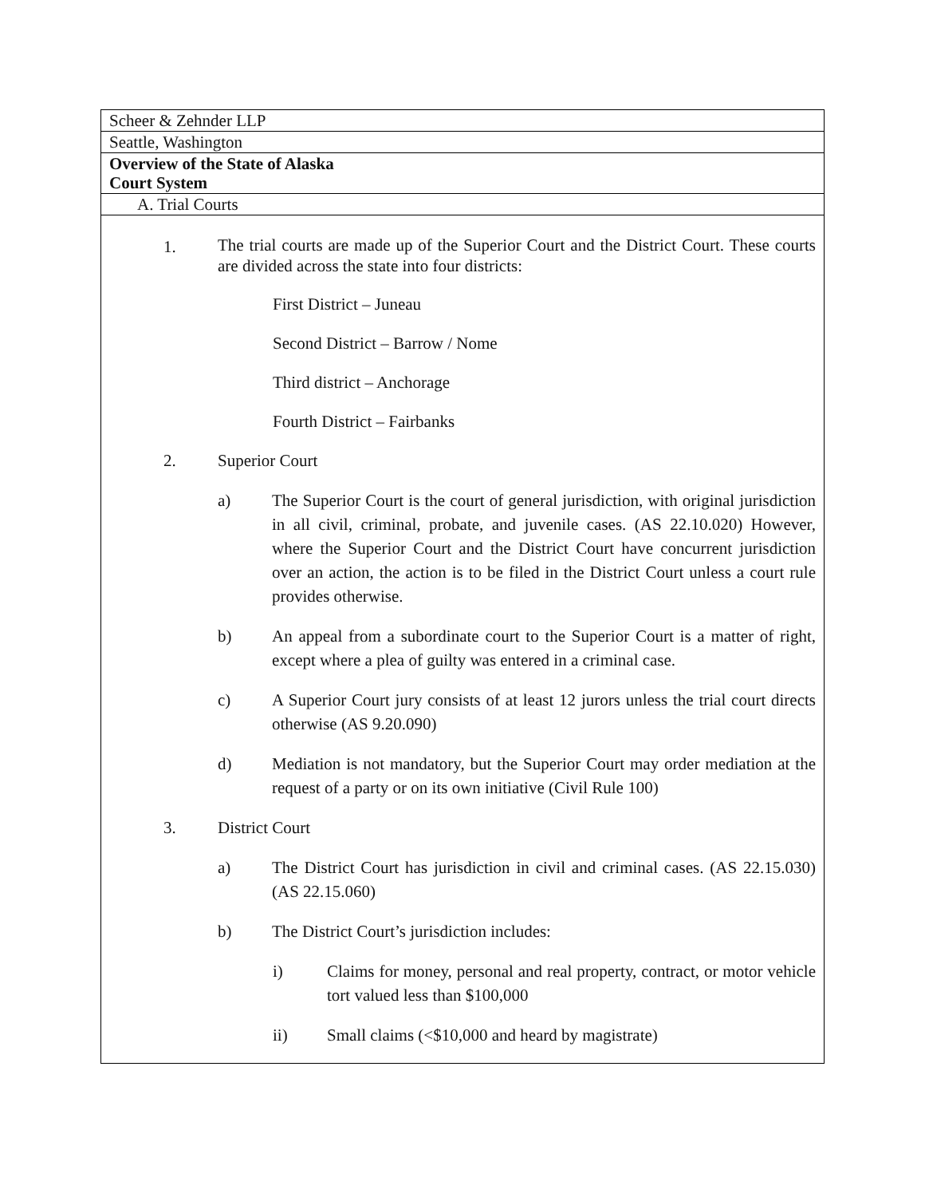Scheer & Zehnder LLP
Seattle, Washington
Overview of the State of Alaska
Court System
A. Trial Courts
1. The trial courts are made up of the Superior Court and the District Court. These courts are divided across the state into four districts:
First District – Juneau
Second District – Barrow / Nome
Third district – Anchorage
Fourth District – Fairbanks
2. Superior Court
a) The Superior Court is the court of general jurisdiction, with original jurisdiction in all civil, criminal, probate, and juvenile cases. (AS 22.10.020) However, where the Superior Court and the District Court have concurrent jurisdiction over an action, the action is to be filed in the District Court unless a court rule provides otherwise.
b) An appeal from a subordinate court to the Superior Court is a matter of right, except where a plea of guilty was entered in a criminal case.
c) A Superior Court jury consists of at least 12 jurors unless the trial court directs otherwise (AS 9.20.090)
d) Mediation is not mandatory, but the Superior Court may order mediation at the request of a party or on its own initiative (Civil Rule 100)
3. District Court
a) The District Court has jurisdiction in civil and criminal cases. (AS 22.15.030)(AS 22.15.060)
b) The District Court’s jurisdiction includes:
i) Claims for money, personal and real property, contract, or motor vehicle tort valued less than $100,000
ii) Small claims (<$10,000 and heard by magistrate)